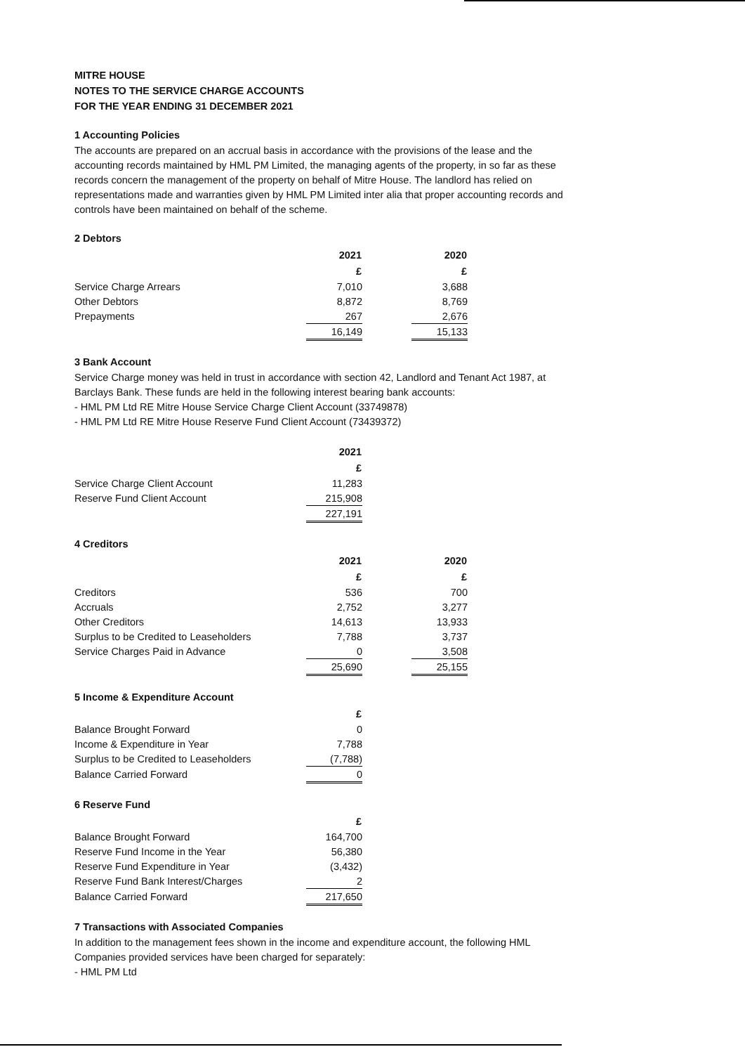MITRE HOUSE
NOTES TO THE SERVICE CHARGE ACCOUNTS
FOR THE YEAR ENDING 31 DECEMBER 2021
1 Accounting Policies
The accounts are prepared on an accrual basis in accordance with the provisions of the lease and the accounting records maintained by HML PM Limited, the managing agents of the property, in so far as these records concern the management of the property on behalf of Mitre House. The landlord has relied on representations made and warranties given by HML PM Limited inter alia that proper accounting records and controls have been maintained on behalf of the scheme.
2 Debtors
| | 2021 | | 2020 |
| | £ | | £ |
| Service Charge Arrears | 7,010 | | 3,688 |
| Other Debtors | 8,872 | | 8,769 |
| Prepayments | 267 | | 2,676 |
| | 16,149 | | 15,133 |
3 Bank Account
Service Charge money was held in trust in accordance with section 42, Landlord and Tenant Act 1987, at Barclays Bank. These funds are held in the following interest bearing bank accounts:
- HML PM Ltd RE Mitre House Service Charge Client Account (33749878)
- HML PM Ltd RE Mitre House Reserve Fund Client Account (73439372)
| | 2021 |
| | £ |
| Service Charge Client Account | 11,283 |
| Reserve Fund Client Account | 215,908 |
| | 227,191 |
4 Creditors
| | 2021 | | 2020 |
| | £ | | £ |
| Creditors | 536 | | 700 |
| Accruals | 2,752 | | 3,277 |
| Other Creditors | 14,613 | | 13,933 |
| Surplus to be Credited to Leaseholders | 7,788 | | 3,737 |
| Service Charges Paid in Advance | 0 | | 3,508 |
| | 25,690 | | 25,155 |
5 Income & Expenditure Account
| | £ |
| Balance Brought Forward | 0 |
| Income & Expenditure in Year | 7,788 |
| Surplus to be Credited to Leaseholders | (7,788) |
| Balance Carried Forward | 0 |
6 Reserve Fund
| | £ |
| Balance Brought Forward | 164,700 |
| Reserve Fund Income in the Year | 56,380 |
| Reserve Fund Expenditure in Year | (3,432) |
| Reserve Fund Bank Interest/Charges | 2 |
| Balance Carried Forward | 217,650 |
7 Transactions with Associated Companies
In addition to the management fees shown in the income and expenditure account, the following HML Companies provided services have been charged for separately:
- HML PM Ltd